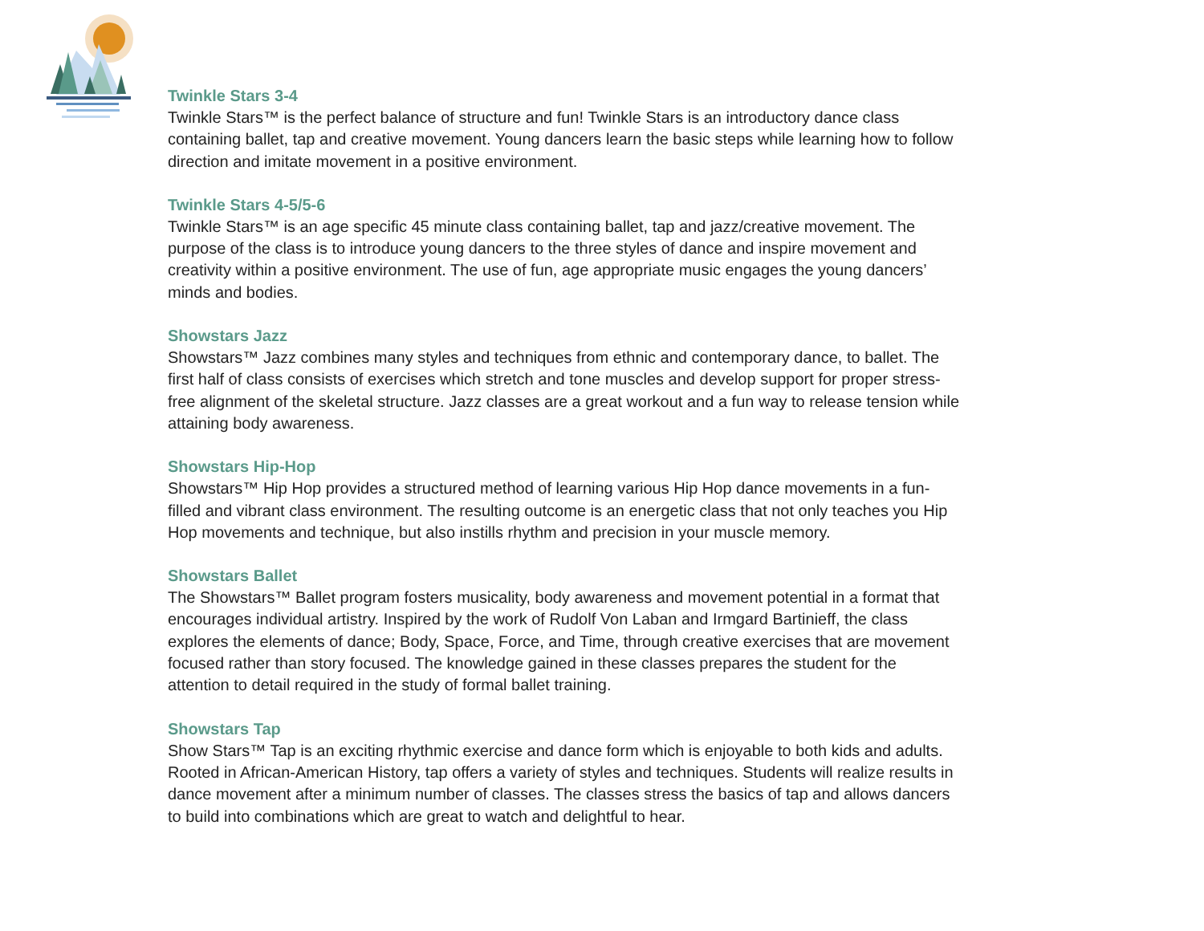Twinkle Stars 3-4
Twinkle Stars™ is the perfect balance of structure and fun! Twinkle Stars is an introductory dance class containing ballet, tap and creative movement. Young dancers learn the basic steps while learning how to follow direction and imitate movement in a positive environment.
Twinkle Stars 4-5/5-6
Twinkle Stars™ is an age specific 45 minute class containing ballet, tap and jazz/creative movement. The purpose of the class is to introduce young dancers to the three styles of dance and inspire movement and creativity within a positive environment. The use of fun, age appropriate music engages the young dancers’ minds and bodies.
Showstars Jazz
Showstars™ Jazz combines many styles and techniques from ethnic and contemporary dance, to ballet. The first half of class consists of exercises which stretch and tone muscles and develop support for proper stress-free alignment of the skeletal structure. Jazz classes are a great workout and a fun way to release tension while attaining body awareness.
Showstars Hip-Hop
Showstars™ Hip Hop provides a structured method of learning various Hip Hop dance movements in a fun-filled and vibrant class environment. The resulting outcome is an energetic class that not only teaches you Hip Hop movements and technique, but also instills rhythm and precision in your muscle memory.
Showstars Ballet
The Showstars™ Ballet program fosters musicality, body awareness and movement potential in a format that encourages individual artistry. Inspired by the work of Rudolf Von Laban and Irmgard Bartinieff, the class explores the elements of dance; Body, Space, Force, and Time, through creative exercises that are movement focused rather than story focused. The knowledge gained in these classes prepares the student for the attention to detail required in the study of formal ballet training.
Showstars Tap
Show Stars™ Tap is an exciting rhythmic exercise and dance form which is enjoyable to both kids and adults. Rooted in African-American History, tap offers a variety of styles and techniques. Students will realize results in dance movement after a minimum number of classes. The classes stress the basics of tap and allows dancers to build into combinations which are great to watch and delightful to hear.